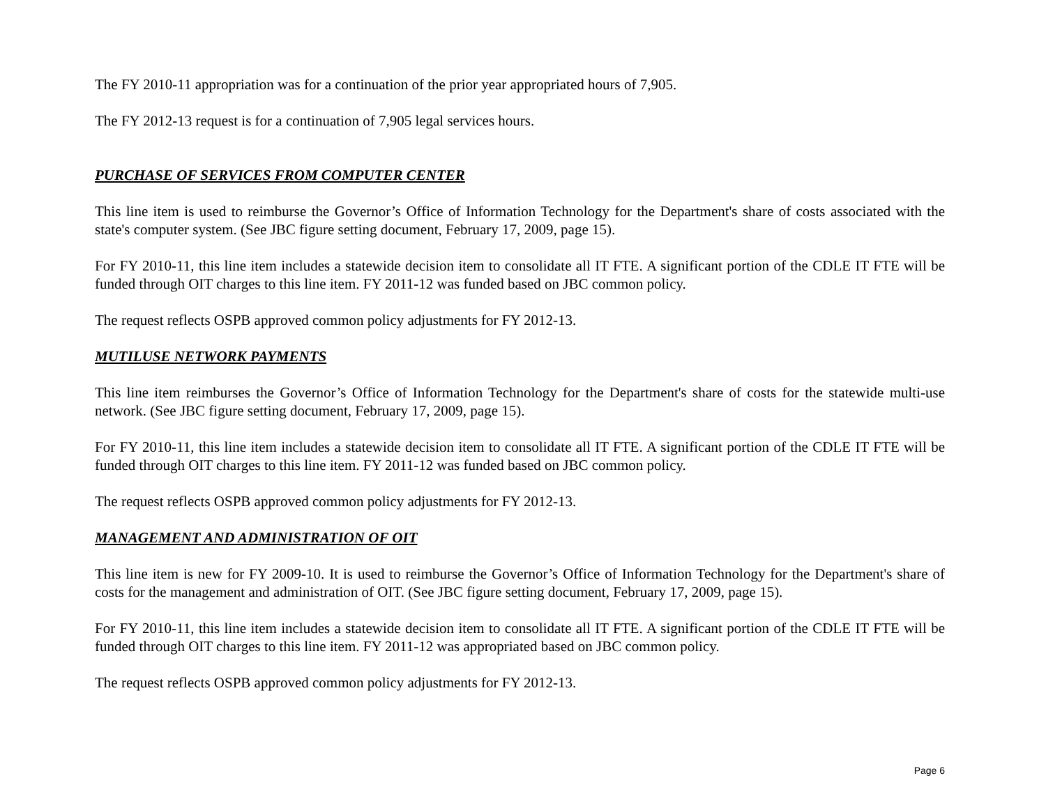The FY 2010-11 appropriation was for a continuation of the prior year appropriated hours of 7,905.
The FY 2012-13 request is for a continuation of 7,905 legal services hours.
PURCHASE OF SERVICES FROM COMPUTER CENTER
This line item is used to reimburse the Governor’s Office of Information Technology for the Department's share of costs associated with the state's computer system. (See JBC figure setting document, February 17, 2009, page 15).
For FY 2010-11, this line item includes a statewide decision item to consolidate all IT FTE. A significant portion of the CDLE IT FTE will be funded through OIT charges to this line item. FY 2011-12 was funded based on JBC common policy.
The request reflects OSPB approved common policy adjustments for FY 2012-13.
MUTILUSE NETWORK PAYMENTS
This line item reimburses the Governor’s Office of Information Technology for the Department's share of costs for the statewide multi-use network. (See JBC figure setting document, February 17, 2009, page 15).
For FY 2010-11, this line item includes a statewide decision item to consolidate all IT FTE. A significant portion of the CDLE IT FTE will be funded through OIT charges to this line item. FY 2011-12 was funded based on JBC common policy.
The request reflects OSPB approved common policy adjustments for FY 2012-13.
MANAGEMENT AND ADMINISTRATION OF OIT
This line item is new for FY 2009-10. It is used to reimburse the Governor’s Office of Information Technology for the Department's share of costs for the management and administration of OIT. (See JBC figure setting document, February 17, 2009, page 15).
For FY 2010-11, this line item includes a statewide decision item to consolidate all IT FTE. A significant portion of the CDLE IT FTE will be funded through OIT charges to this line item. FY 2011-12 was appropriated based on JBC common policy.
The request reflects OSPB approved common policy adjustments for FY 2012-13.
Page 6